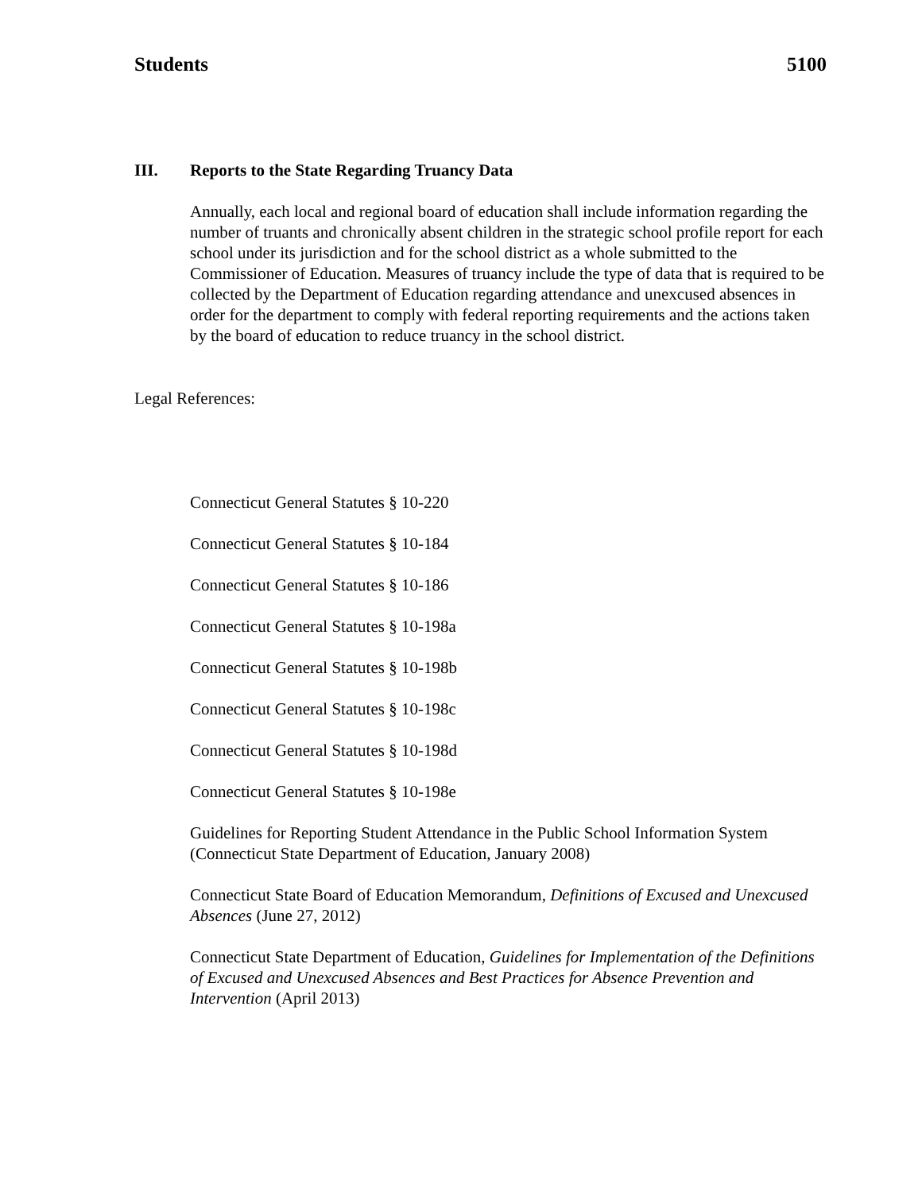Students 5100
III. Reports to the State Regarding Truancy Data
Annually, each local and regional board of education shall include information regarding the number of truants and chronically absent children in the strategic school profile report for each school under its jurisdiction and for the school district as a whole submitted to the Commissioner of Education. Measures of truancy include the type of data that is required to be collected by the Department of Education regarding attendance and unexcused absences in order for the department to comply with federal reporting requirements and the actions taken by the board of education to reduce truancy in the school district.
Legal References:
Connecticut General Statutes § 10-220
Connecticut General Statutes § 10-184
Connecticut General Statutes § 10-186
Connecticut General Statutes § 10-198a
Connecticut General Statutes § 10-198b
Connecticut General Statutes § 10-198c
Connecticut General Statutes § 10-198d
Connecticut General Statutes § 10-198e
Guidelines for Reporting Student Attendance in the Public School Information System (Connecticut State Department of Education, January 2008)
Connecticut State Board of Education Memorandum, Definitions of Excused and Unexcused Absences (June 27, 2012)
Connecticut State Department of Education, Guidelines for Implementation of the Definitions of Excused and Unexcused Absences and Best Practices for Absence Prevention and Intervention (April 2013)